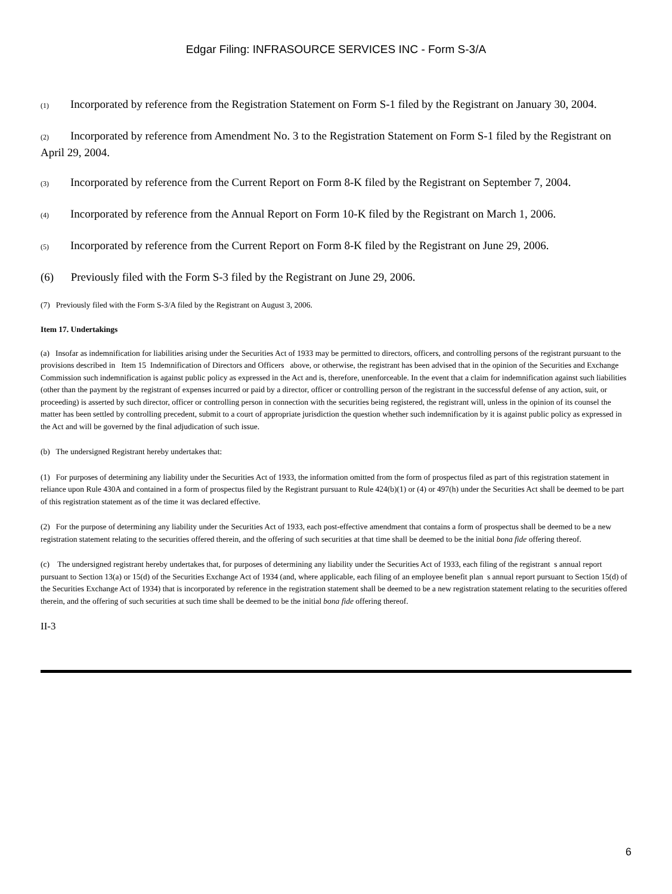Edgar Filing: INFRASOURCE SERVICES INC - Form S-3/A
(1) Incorporated by reference from the Registration Statement on Form S-1 filed by the Registrant on January 30, 2004.
(2) Incorporated by reference from Amendment No. 3 to the Registration Statement on Form S-1 filed by the Registrant on April 29, 2004.
(3) Incorporated by reference from the Current Report on Form 8-K filed by the Registrant on September 7, 2004.
(4) Incorporated by reference from the Annual Report on Form 10-K filed by the Registrant on March 1, 2006.
(5) Incorporated by reference from the Current Report on Form 8-K filed by the Registrant on June 29, 2006.
(6) Previously filed with the Form S-3 filed by the Registrant on June 29, 2006.
(7) Previously filed with the Form S-3/A filed by the Registrant on August 3, 2006.
Item 17. Undertakings
(a) Insofar as indemnification for liabilities arising under the Securities Act of 1933 may be permitted to directors, officers, and controlling persons of the registrant pursuant to the provisions described in Item 15 Indemnification of Directors and Officers above, or otherwise, the registrant has been advised that in the opinion of the Securities and Exchange Commission such indemnification is against public policy as expressed in the Act and is, therefore, unenforceable. In the event that a claim for indemnification against such liabilities (other than the payment by the registrant of expenses incurred or paid by a director, officer or controlling person of the registrant in the successful defense of any action, suit, or proceeding) is asserted by such director, officer or controlling person in connection with the securities being registered, the registrant will, unless in the opinion of its counsel the matter has been settled by controlling precedent, submit to a court of appropriate jurisdiction the question whether such indemnification by it is against public policy as expressed in the Act and will be governed by the final adjudication of such issue.
(b) The undersigned Registrant hereby undertakes that:
(1) For purposes of determining any liability under the Securities Act of 1933, the information omitted from the form of prospectus filed as part of this registration statement in reliance upon Rule 430A and contained in a form of prospectus filed by the Registrant pursuant to Rule 424(b)(1) or (4) or 497(h) under the Securities Act shall be deemed to be part of this registration statement as of the time it was declared effective.
(2) For the purpose of determining any liability under the Securities Act of 1933, each post-effective amendment that contains a form of prospectus shall be deemed to be a new registration statement relating to the securities offered therein, and the offering of such securities at that time shall be deemed to be the initial bona fide offering thereof.
(c) The undersigned registrant hereby undertakes that, for purposes of determining any liability under the Securities Act of 1933, each filing of the registrant s annual report pursuant to Section 13(a) or 15(d) of the Securities Exchange Act of 1934 (and, where applicable, each filing of an employee benefit plan s annual report pursuant to Section 15(d) of the Securities Exchange Act of 1934) that is incorporated by reference in the registration statement shall be deemed to be a new registration statement relating to the securities offered therein, and the offering of such securities at such time shall be deemed to be the initial bona fide offering thereof.
II-3
6